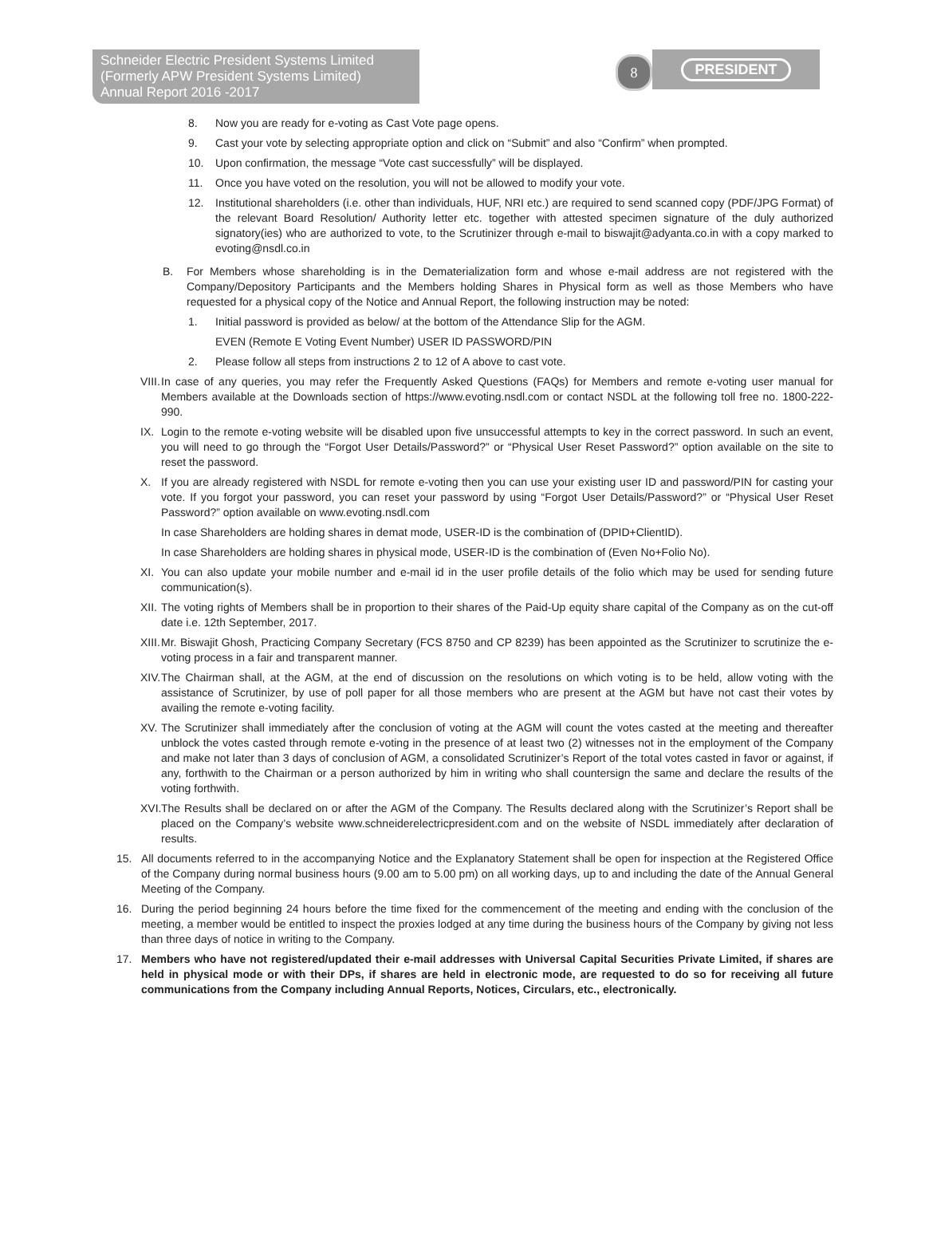Schneider Electric President Systems Limited
(Formerly APW President Systems Limited)
Annual Report 2016 -2017
8
PRESIDENT
8. Now you are ready for e-voting as Cast Vote page opens.
9. Cast your vote by selecting appropriate option and click on “Submit” and also “Confirm” when prompted.
10. Upon confirmation, the message “Vote cast successfully” will be displayed.
11. Once you have voted on the resolution, you will not be allowed to modify your vote.
12. Institutional shareholders (i.e. other than individuals, HUF, NRI etc.) are required to send scanned copy (PDF/JPG Format) of the relevant Board Resolution/ Authority letter etc. together with attested specimen signature of the duly authorized signatory(ies) who are authorized to vote, to the Scrutinizer through e-mail to biswajit@adyanta.co.in with a copy marked to evoting@nsdl.co.in
B. For Members whose shareholding is in the Dematerialization form and whose e-mail address are not registered with the Company/Depository Participants and the Members holding Shares in Physical form as well as those Members who have requested for a physical copy of the Notice and Annual Report, the following instruction may be noted:
1. Initial password is provided as below/ at the bottom of the Attendance Slip for the AGM.
EVEN (Remote E Voting Event Number) USER ID PASSWORD/PIN
2. Please follow all steps from instructions 2 to 12 of A above to cast vote.
VIII. In case of any queries, you may refer the Frequently Asked Questions (FAQs) for Members and remote e-voting user manual for Members available at the Downloads section of https://www.evoting.nsdl.com or contact NSDL at the following toll free no. 1800-222-990.
IX. Login to the remote e-voting website will be disabled upon five unsuccessful attempts to key in the correct password. In such an event, you will need to go through the “Forgot User Details/Password?” or “Physical User Reset Password?” option available on the site to reset the password.
X. If you are already registered with NSDL for remote e-voting then you can use your existing user ID and password/PIN for casting your vote. If you forgot your password, you can reset your password by using “Forgot User Details/Password?” or “Physical User Reset Password?” option available on www.evoting.nsdl.com
In case Shareholders are holding shares in demat mode, USER-ID is the combination of (DPID+ClientID).
In case Shareholders are holding shares in physical mode, USER-ID is the combination of (Even No+Folio No).
XI. You can also update your mobile number and e-mail id in the user profile details of the folio which may be used for sending future communication(s).
XII. The voting rights of Members shall be in proportion to their shares of the Paid-Up equity share capital of the Company as on the cut-off date i.e. 12th September, 2017.
XIII. Mr. Biswajit Ghosh, Practicing Company Secretary (FCS 8750 and CP 8239) has been appointed as the Scrutinizer to scrutinize the e-voting process in a fair and transparent manner.
XIV. The Chairman shall, at the AGM, at the end of discussion on the resolutions on which voting is to be held, allow voting with the assistance of Scrutinizer, by use of poll paper for all those members who are present at the AGM but have not cast their votes by availing the remote e-voting facility.
XV. The Scrutinizer shall immediately after the conclusion of voting at the AGM will count the votes casted at the meeting and thereafter unblock the votes casted through remote e-voting in the presence of at least two (2) witnesses not in the employment of the Company and make not later than 3 days of conclusion of AGM, a consolidated Scrutinizer’s Report of the total votes casted in favor or against, if any, forthwith to the Chairman or a person authorized by him in writing who shall countersign the same and declare the results of the voting forthwith.
XVI. The Results shall be declared on or after the AGM of the Company. The Results declared along with the Scrutinizer’s Report shall be placed on the Company’s website www.schneiderelectricpresident.com and on the website of NSDL immediately after declaration of results.
15. All documents referred to in the accompanying Notice and the Explanatory Statement shall be open for inspection at the Registered Office of the Company during normal business hours (9.00 am to 5.00 pm) on all working days, up to and including the date of the Annual General Meeting of the Company.
16. During the period beginning 24 hours before the time fixed for the commencement of the meeting and ending with the conclusion of the meeting, a member would be entitled to inspect the proxies lodged at any time during the business hours of the Company by giving not less than three days of notice in writing to the Company.
17. Members who have not registered/updated their e-mail addresses with Universal Capital Securities Private Limited, if shares are held in physical mode or with their DPs, if shares are held in electronic mode, are requested to do so for receiving all future communications from the Company including Annual Reports, Notices, Circulars, etc., electronically.